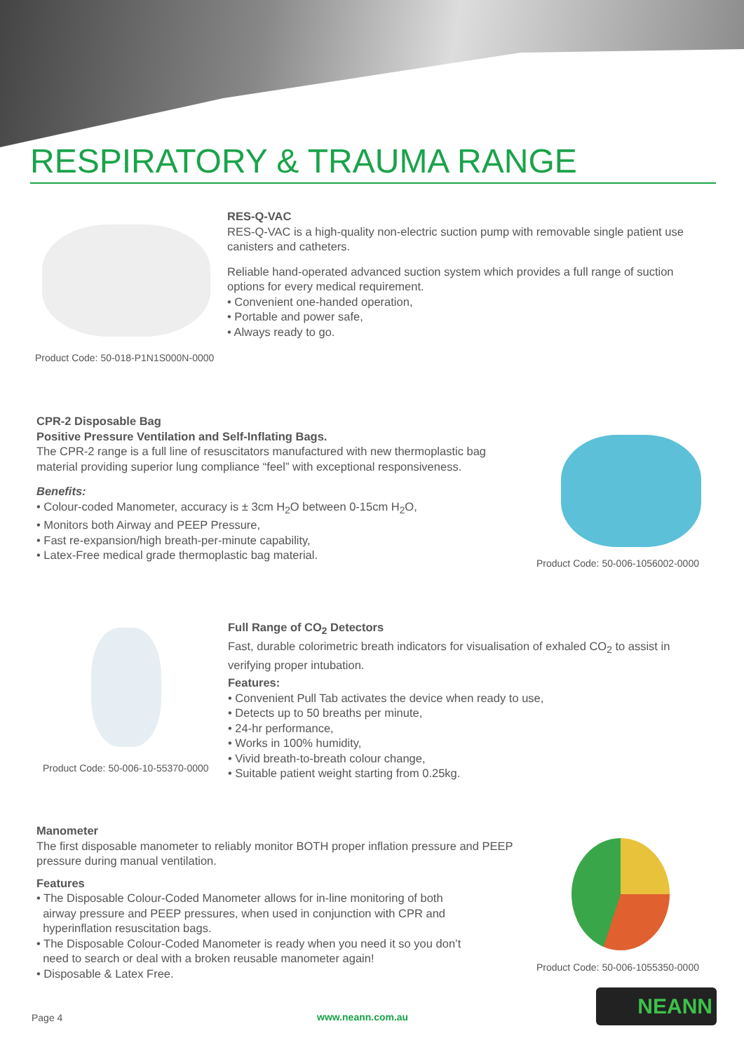RESPIRATORY & TRAUMA RANGE
RES-Q-VAC
RES-Q-VAC is a high-quality non-electric suction pump with removable single patient use canisters and catheters.
Reliable hand-operated advanced suction system which provides a full range of suction options for every medical requirement.
• Convenient one-handed operation,
• Portable and power safe,
• Always ready to go.
Product Code: 50-018-P1N1S000N-0000
CPR-2 Disposable Bag
Positive Pressure Ventilation and Self-Inflating Bags.
The CPR-2 range is a full line of resuscitators manufactured with new thermoplastic bag material providing superior lung compliance “feel” with exceptional responsiveness.
Benefits:
• Colour-coded Manometer, accuracy is ± 3cm H<sub>2</sub>O between 0-15cm H<sub>2</sub>O,
• Monitors both Airway and PEEP Pressure,
• Fast re-expansion/high breath-per-minute capability,
• Latex-Free medical grade thermoplastic bag material.
Product Code: 50-006-1056002-0000
Full Range of CO<sub>2</sub> Detectors
Fast, durable colorimetric breath indicators for visualisation of exhaled CO<sub>2</sub> to assist in verifying proper intubation.
Features:
• Convenient Pull Tab activates the device when ready to use,
• Detects up to 50 breaths per minute,
• 24-hr performance,
• Works in 100% humidity,
• Vivid breath-to-breath colour change,
• Suitable patient weight starting from 0.25kg.
Product Code: 50-006-10-55370-0000
Manometer
The first disposable manometer to reliably monitor BOTH proper inflation pressure and PEEP pressure during manual ventilation.
Features
• The Disposable Colour-Coded Manometer allows for in-line monitoring of both
airway pressure and PEEP pressures, when used in conjunction with CPR and
hyperinflation resuscitation bags.
• The Disposable Colour-Coded Manometer is ready when you need it so you don’t
need to search or deal with a broken reusable manometer again!
• Disposable & Latex Free.
Product Code: 50-006-1055350-0000
Page 4 www.neann.com.au
NEANN